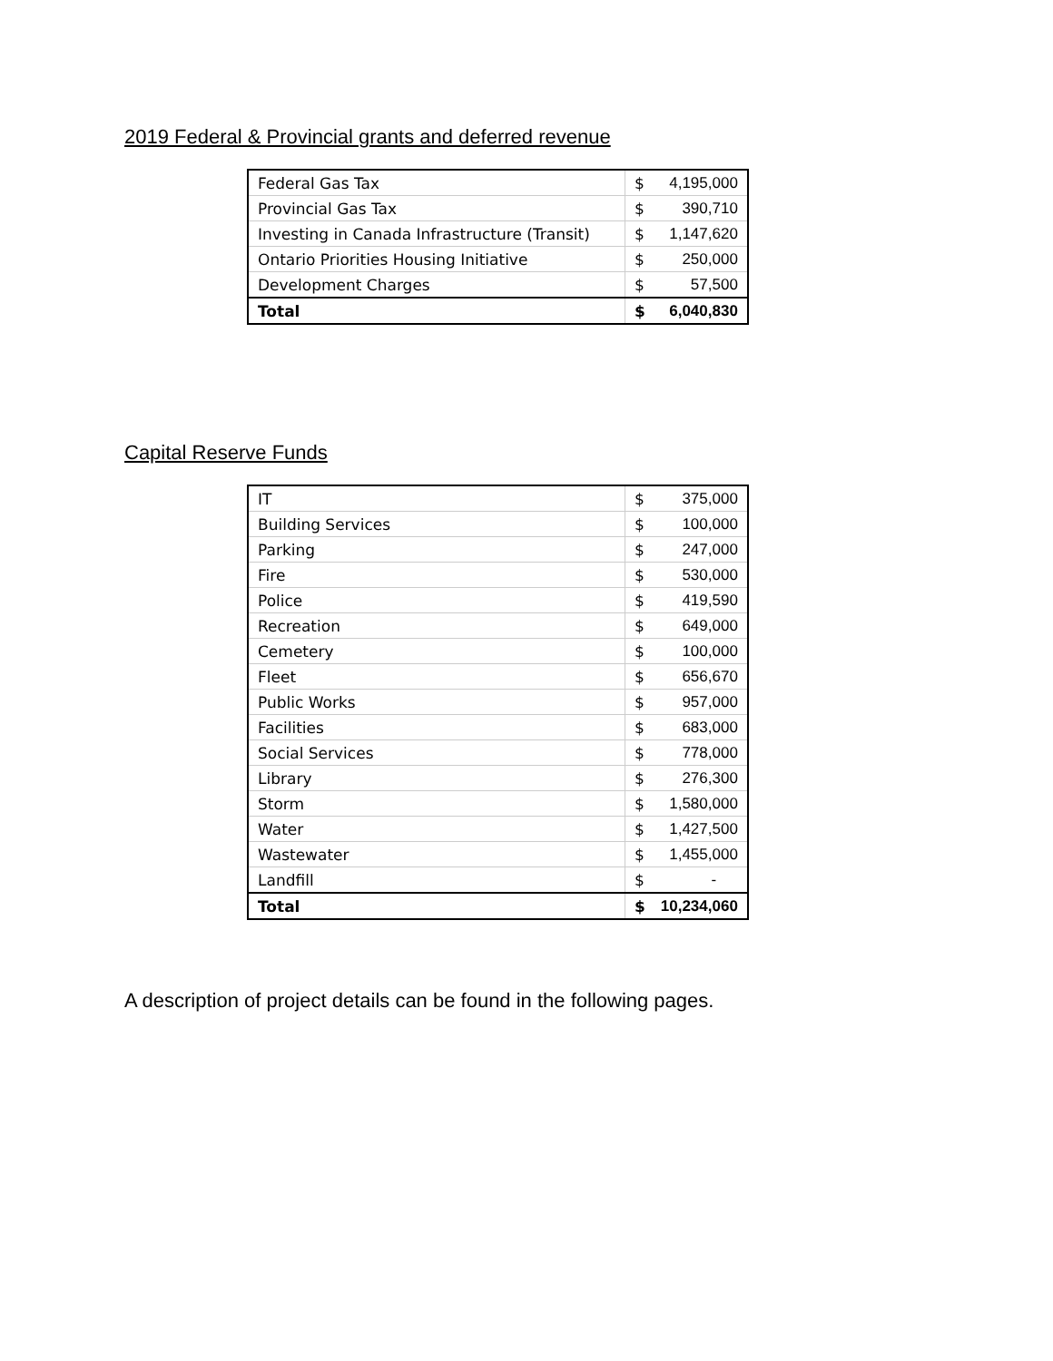2019 Federal & Provincial grants and deferred revenue
| Federal Gas Tax | $ | 4,195,000 |
| Provincial Gas Tax | $ | 390,710 |
| Investing in Canada Infrastructure (Transit) | $ | 1,147,620 |
| Ontario Priorities Housing Initiative | $ | 250,000 |
| Development Charges | $ | 57,500 |
| Total | $ | 6,040,830 |
Capital Reserve Funds
| IT | $ | 375,000 |
| Building Services | $ | 100,000 |
| Parking | $ | 247,000 |
| Fire | $ | 530,000 |
| Police | $ | 419,590 |
| Recreation | $ | 649,000 |
| Cemetery | $ | 100,000 |
| Fleet | $ | 656,670 |
| Public Works | $ | 957,000 |
| Facilities | $ | 683,000 |
| Social Services | $ | 778,000 |
| Library | $ | 276,300 |
| Storm | $ | 1,580,000 |
| Water | $ | 1,427,500 |
| Wastewater | $ | 1,455,000 |
| Landfill | $ | - |
| Total | $ | 10,234,060 |
A description of project details can be found in the following pages.